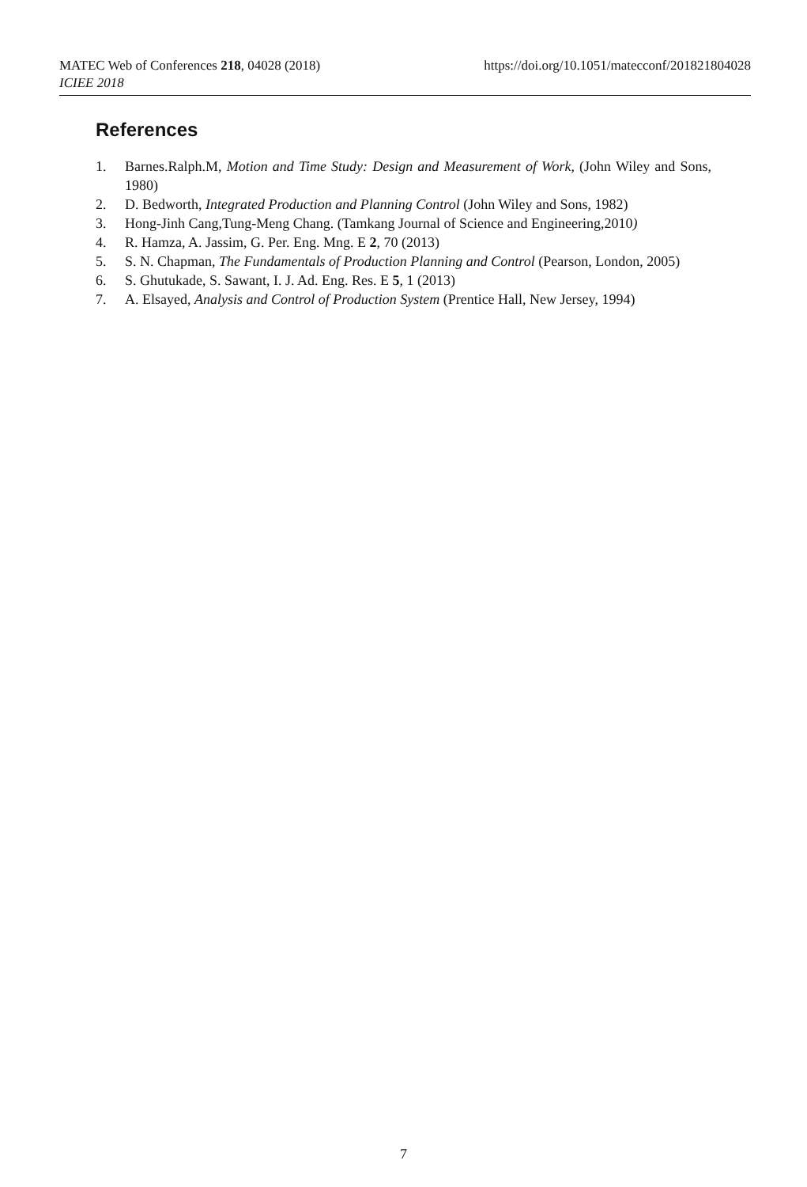MATEC Web of Conferences 218, 04028 (2018) https://doi.org/10.1051/matecconf/201821804028
ICIEE 2018
References
1. Barnes.Ralph.M, Motion and Time Study: Design and Measurement of Work, (John Wiley and Sons, 1980)
2. D. Bedworth, Integrated Production and Planning Control (John Wiley and Sons, 1982)
3. Hong-Jinh Cang,Tung-Meng Chang. (Tamkang Journal of Science and Engineering,2010)
4. R. Hamza, A. Jassim, G. Per. Eng. Mng. E 2, 70 (2013)
5. S. N. Chapman, The Fundamentals of Production Planning and Control (Pearson, London, 2005)
6. S. Ghutukade, S. Sawant, I. J. Ad. Eng. Res. E 5, 1 (2013)
7. A. Elsayed, Analysis and Control of Production System (Prentice Hall, New Jersey, 1994)
7